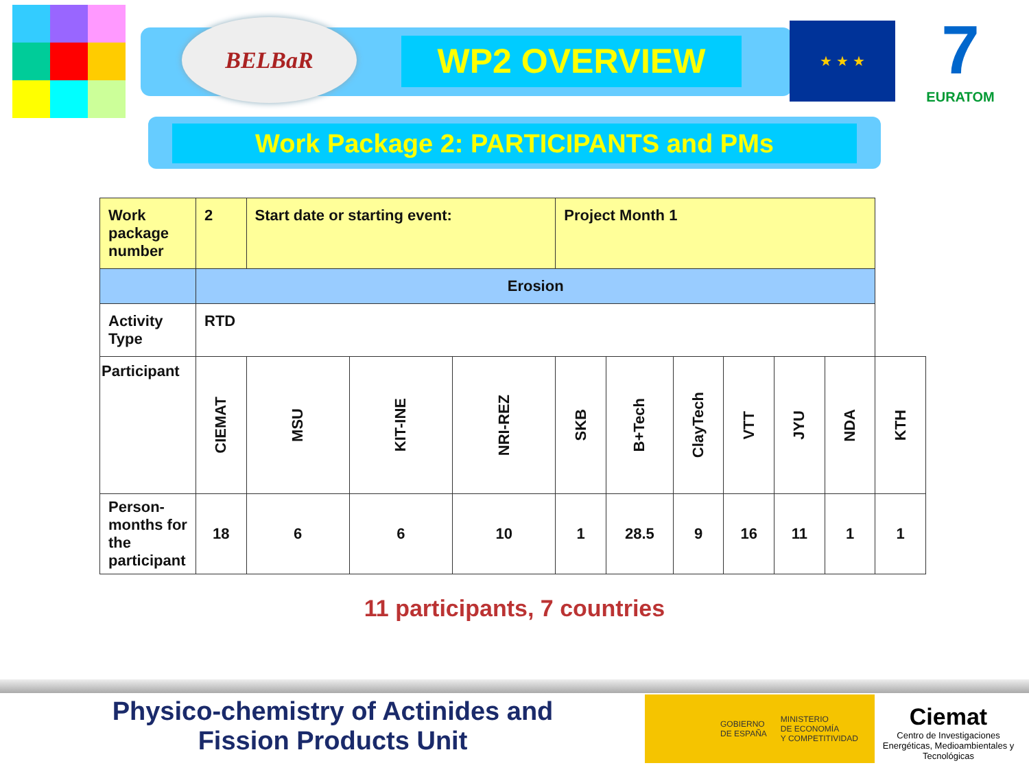BELBaR
WP2 OVERVIEW
★ ★ ★
7
EURATOM
Work Package 2: PARTICIPANTS and PMs
| Work package number | 2 | Start date or starting event: | | | Project Month 1 | | | | | | |
| | Erosion | | | | | | | | | | |
| Activity Type | RTD | | | | | | | | | | |
| Participant | CIEMAT | MSU | KIT-INE | NRI-REZ | SKB | B+Tech | ClayTech | VTT | JYU | NDA | KTH |
| Person-months for the participant | 18 | 6 | 6 | 10 | 1 | 28.5 | 9 | 16 | 11 | 1 | 1 |
11 participants, 7 countries
Physico-chemistry of Actinides and
Fission Products Unit
GOBIERNO
DE ESPAÑA MINISTERIO
DE ECONOMÍA
Y COMPETITIVIDAD
Ciemat
Centro de Investigaciones Energéticas, Medioambientales y Tecnológicas